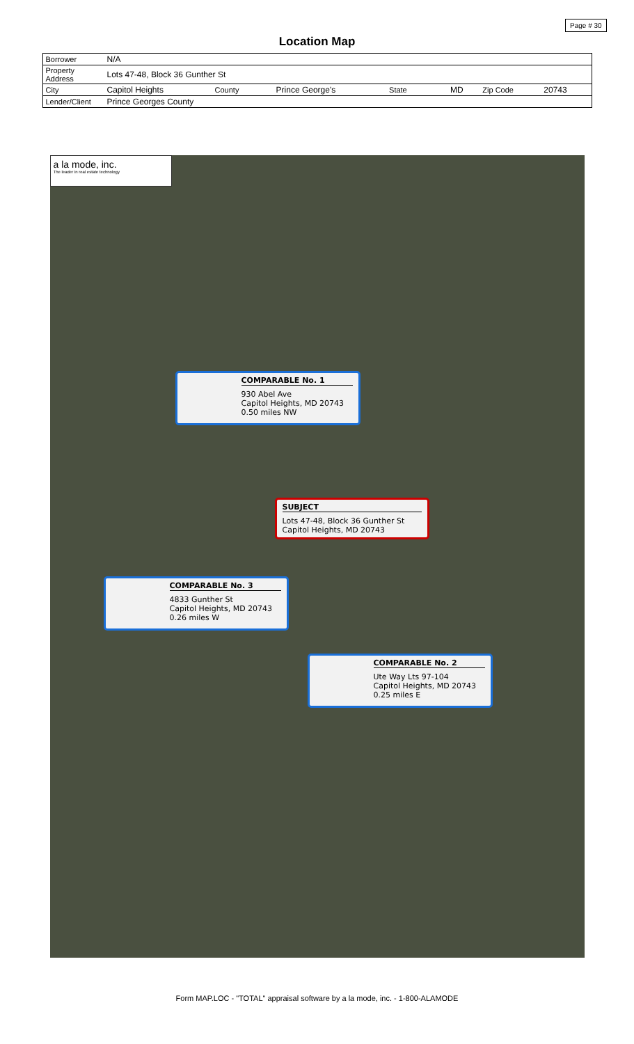Page # 30
Location Map
| Borrower | N/A | | | | | | |
| Property Address | Lots 47-48, Block 36 Gunther St | | | | | | |
| City | Capitol Heights | County | Prince George's | State | MD | Zip Code | 20743 |
| Lender/Client | Prince Georges County | | | | | | |
a la mode, inc.
The leader in real estate technology
COMPARABLE No. 1
930 Abel Ave
Capitol Heights, MD 20743
0.50 miles NW
SUBJECT
Lots 47-48, Block 36 Gunther St
Capitol Heights, MD 20743
COMPARABLE No. 3
4833 Gunther St
Capitol Heights, MD 20743
0.26 miles W
COMPARABLE No. 2
Ute Way Lts 97-104
Capitol Heights, MD 20743
0.25 miles E
Form MAP.LOC - "TOTAL" appraisal software by a la mode, inc. - 1-800-ALAMODE